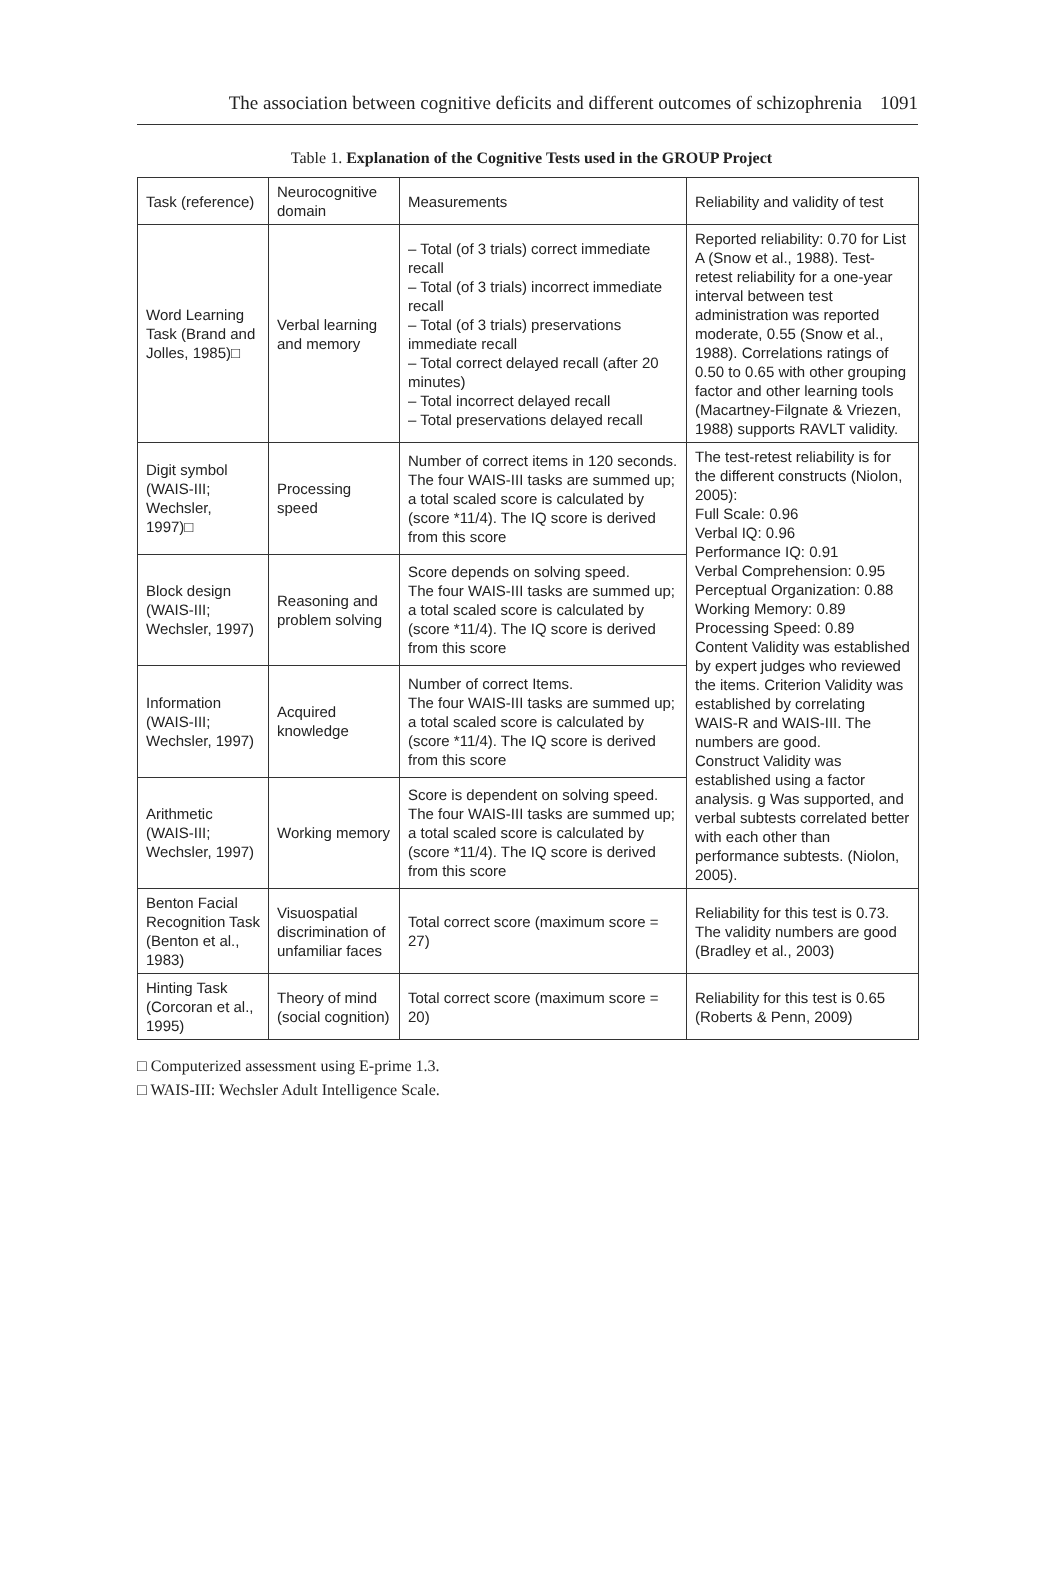The association between cognitive deficits and different outcomes of schizophrenia 1091
Table 1. Explanation of the Cognitive Tests used in the GROUP Project
| Task (reference) | Neurocognitive domain | Measurements | Reliability and validity of test |
| --- | --- | --- | --- |
| Word Learning Task (Brand and Jolles, 1985)□ | Verbal learning and memory | – Total (of 3 trials) correct immediate recall – Total (of 3 trials) incorrect immediate recall – Total (of 3 trials) preservations immediate recall – Total correct delayed recall (after 20 minutes) – Total incorrect delayed recall – Total preservations delayed recall | Reported reliability: 0.70 for List A (Snow et al., 1988). Test-retest reliability for a one-year interval between test administration was reported moderate, 0.55 (Snow et al., 1988). Correlations ratings of 0.50 to 0.65 with other grouping factor and other learning tools (Macartney-Filgnate & Vriezen, 1988) supports RAVLT validity. |
| Digit symbol (WAIS-III; Wechsler, 1997)□ | Processing speed | Number of correct items in 120 seconds. The four WAIS-III tasks are summed up; a total scaled score is calculated by (score *11/4). The IQ score is derived from this score | The test-retest reliability is for the different constructs (Niolon, 2005): Full Scale: 0.96 Verbal IQ: 0.96 Performance IQ: 0.91 Verbal Comprehension: 0.95 Perceptual Organization: 0.88 Working Memory: 0.89 Processing Speed: 0.89 Content Validity was established by expert judges who reviewed the items. Criterion Validity was established by correlating WAIS-R and WAIS-III. The numbers are good. Construct Validity was established using a factor analysis. g Was supported, and verbal subtests correlated better with each other than performance subtests. (Niolon, 2005). |
| Block design (WAIS-III; Wechsler, 1997) | Reasoning and problem solving | Score depends on solving speed. The four WAIS-III tasks are summed up; a total scaled score is calculated by (score *11/4). The IQ score is derived from this score | |
| Information (WAIS-III; Wechsler, 1997) | Acquired knowledge | Number of correct Items. The four WAIS-III tasks are summed up; a total scaled score is calculated by (score *11/4). The IQ score is derived from this score | |
| Arithmetic (WAIS-III; Wechsler, 1997) | Working memory | Score is dependent on solving speed. The four WAIS-III tasks are summed up; a total scaled score is calculated by (score *11/4). The IQ score is derived from this score | |
| Benton Facial Recognition Task (Benton et al., 1983) | Visuospatial discrimination of unfamiliar faces | Total correct score (maximum score = 27) | Reliability for this test is 0.73. The validity numbers are good (Bradley et al., 2003) |
| Hinting Task (Corcoran et al., 1995) | Theory of mind (social cognition) | Total correct score (maximum score = 20) | Reliability for this test is 0.65 (Roberts & Penn, 2009) |
□ Computerized assessment using E-prime 1.3.
□ WAIS-III: Wechsler Adult Intelligence Scale.